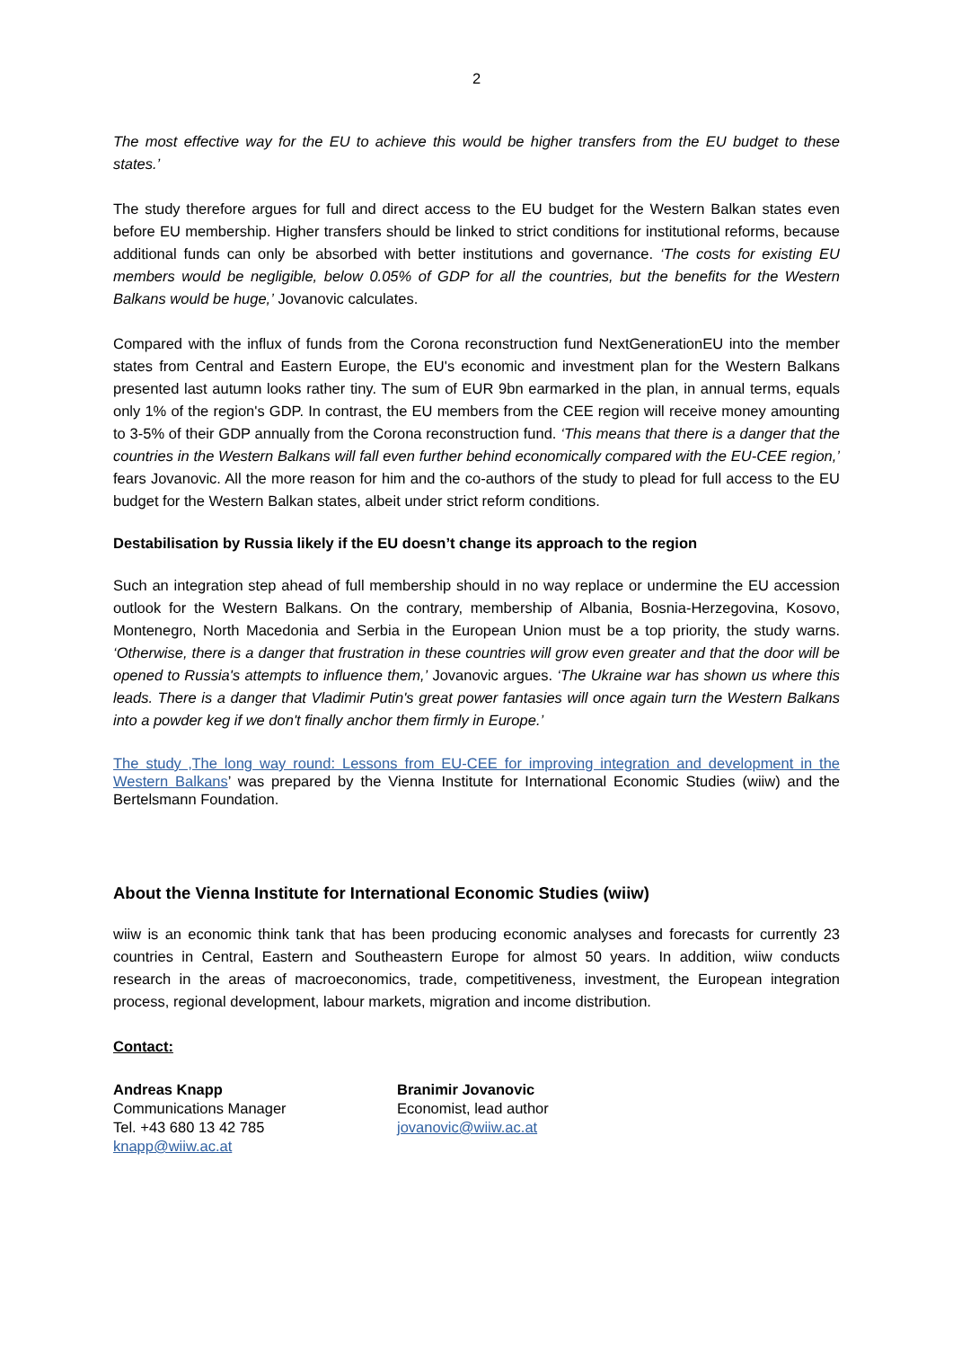2
The most effective way for the EU to achieve this would be higher transfers from the EU budget to these states.’
The study therefore argues for full and direct access to the EU budget for the Western Balkan states even before EU membership. Higher transfers should be linked to strict conditions for institutional reforms, because additional funds can only be absorbed with better institutions and governance. ‘The costs for existing EU members would be negligible, below 0.05% of GDP for all the countries, but the benefits for the Western Balkans would be huge,’ Jovanovic calculates.
Compared with the influx of funds from the Corona reconstruction fund NextGenerationEU into the member states from Central and Eastern Europe, the EU's economic and investment plan for the Western Balkans presented last autumn looks rather tiny. The sum of EUR 9bn earmarked in the plan, in annual terms, equals only 1% of the region's GDP. In contrast, the EU members from the CEE region will receive money amounting to 3-5% of their GDP annually from the Corona reconstruction fund. ‘This means that there is a danger that the countries in the Western Balkans will fall even further behind economically compared with the EU-CEE region,’ fears Jovanovic. All the more reason for him and the co-authors of the study to plead for full access to the EU budget for the Western Balkan states, albeit under strict reform conditions.
Destabilisation by Russia likely if the EU doesn’t change its approach to the region
Such an integration step ahead of full membership should in no way replace or undermine the EU accession outlook for the Western Balkans. On the contrary, membership of Albania, Bosnia-Herzegovina, Kosovo, Montenegro, North Macedonia and Serbia in the European Union must be a top priority, the study warns. ‘Otherwise, there is a danger that frustration in these countries will grow even greater and that the door will be opened to Russia's attempts to influence them,’ Jovanovic argues. ‘The Ukraine war has shown us where this leads. There is a danger that Vladimir Putin's great power fantasies will once again turn the Western Balkans into a powder keg if we don't finally anchor them firmly in Europe.’
The study ‚The long way round: Lessons from EU-CEE for improving integration and development in the Western Balkans’ was prepared by the Vienna Institute for International Economic Studies (wiiw) and the Bertelsmann Foundation.
About the Vienna Institute for International Economic Studies (wiiw)
wiiw is an economic think tank that has been producing economic analyses and forecasts for currently 23 countries in Central, Eastern and Southeastern Europe for almost 50 years. In addition, wiiw conducts research in the areas of macroeconomics, trade, competitiveness, investment, the European integration process, regional development, labour markets, migration and income distribution.
Contact:
Andreas Knapp
Communications Manager
Tel. +43 680 13 42 785
knapp@wiiw.ac.at
Branimir Jovanovic
Economist, lead author
jovanovic@wiiw.ac.at